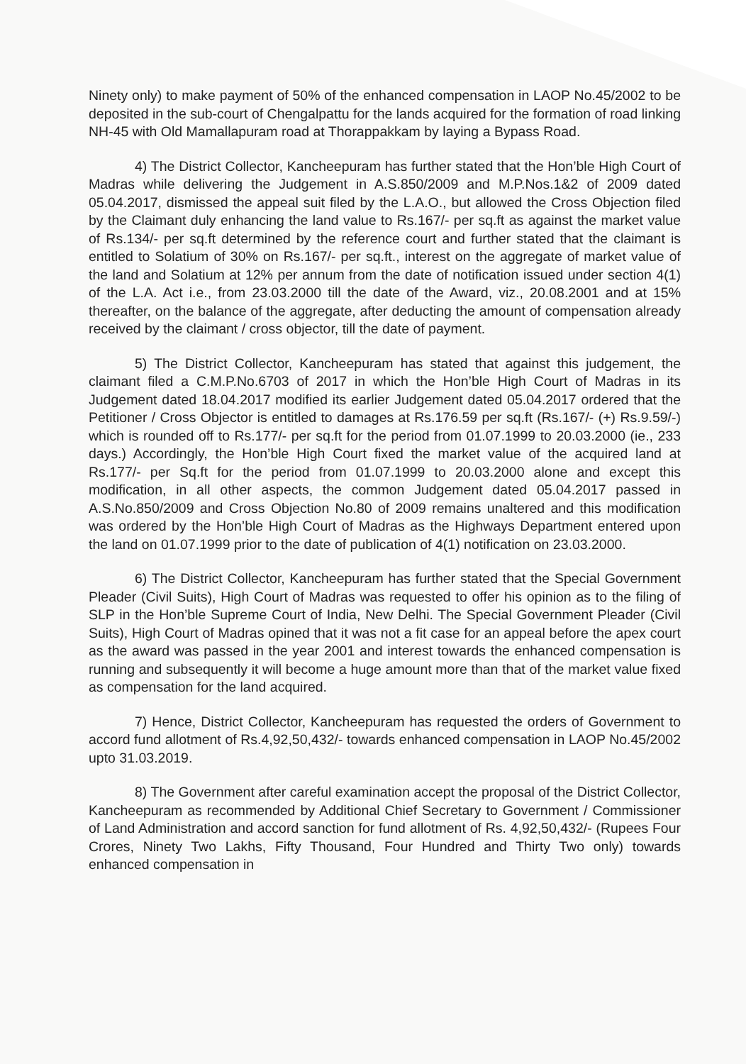Ninety only) to make payment of 50% of the enhanced compensation in LAOP No.45/2002 to be deposited in the sub-court of Chengalpattu for the lands acquired for the formation of road linking NH-45 with Old Mamallapuram road at Thorappakkam by laying a Bypass Road.
4) The District Collector, Kancheepuram has further stated that the Hon’ble High Court of Madras while delivering the Judgement in A.S.850/2009 and M.P.Nos.1&2 of 2009 dated 05.04.2017, dismissed the appeal suit filed by the L.A.O., but allowed the Cross Objection filed by the Claimant duly enhancing the land value to Rs.167/- per sq.ft as against the market value of Rs.134/- per sq.ft determined by the reference court and further stated that the claimant is entitled to Solatium of 30% on Rs.167/- per sq.ft., interest on the aggregate of market value of the land and Solatium at 12% per annum from the date of notification issued under section 4(1) of the L.A. Act i.e., from 23.03.2000 till the date of the Award, viz., 20.08.2001 and at 15% thereafter, on the balance of the aggregate, after deducting the amount of compensation already received by the claimant / cross objector, till the date of payment.
5) The District Collector, Kancheepuram has stated that against this judgement, the claimant filed a C.M.P.No.6703 of 2017 in which the Hon’ble High Court of Madras in its Judgement dated 18.04.2017 modified its earlier Judgement dated 05.04.2017 ordered that the Petitioner / Cross Objector is entitled to damages at Rs.176.59 per sq.ft (Rs.167/- (+) Rs.9.59/-) which is rounded off to Rs.177/- per sq.ft for the period from 01.07.1999 to 20.03.2000 (ie., 233 days.) Accordingly, the Hon’ble High Court fixed the market value of the acquired land at Rs.177/- per Sq.ft for the period from 01.07.1999 to 20.03.2000 alone and except this modification, in all other aspects, the common Judgement dated 05.04.2017 passed in A.S.No.850/2009 and Cross Objection No.80 of 2009 remains unaltered and this modification was ordered by the Hon’ble High Court of Madras as the Highways Department entered upon the land on 01.07.1999 prior to the date of publication of 4(1) notification on 23.03.2000.
6) The District Collector, Kancheepuram has further stated that the Special Government Pleader (Civil Suits), High Court of Madras was requested to offer his opinion as to the filing of SLP in the Hon’ble Supreme Court of India, New Delhi. The Special Government Pleader (Civil Suits), High Court of Madras opined that it was not a fit case for an appeal before the apex court as the award was passed in the year 2001 and interest towards the enhanced compensation is running and subsequently it will become a huge amount more than that of the market value fixed as compensation for the land acquired.
7) Hence, District Collector, Kancheepuram has requested the orders of Government to accord fund allotment of Rs.4,92,50,432/- towards enhanced compensation in LAOP No.45/2002 upto 31.03.2019.
8) The Government after careful examination accept the proposal of the District Collector, Kancheepuram as recommended by Additional Chief Secretary to Government / Commissioner of Land Administration and accord sanction for fund allotment of Rs. 4,92,50,432/- (Rupees Four Crores, Ninety Two Lakhs, Fifty Thousand, Four Hundred and Thirty Two only) towards enhanced compensation in